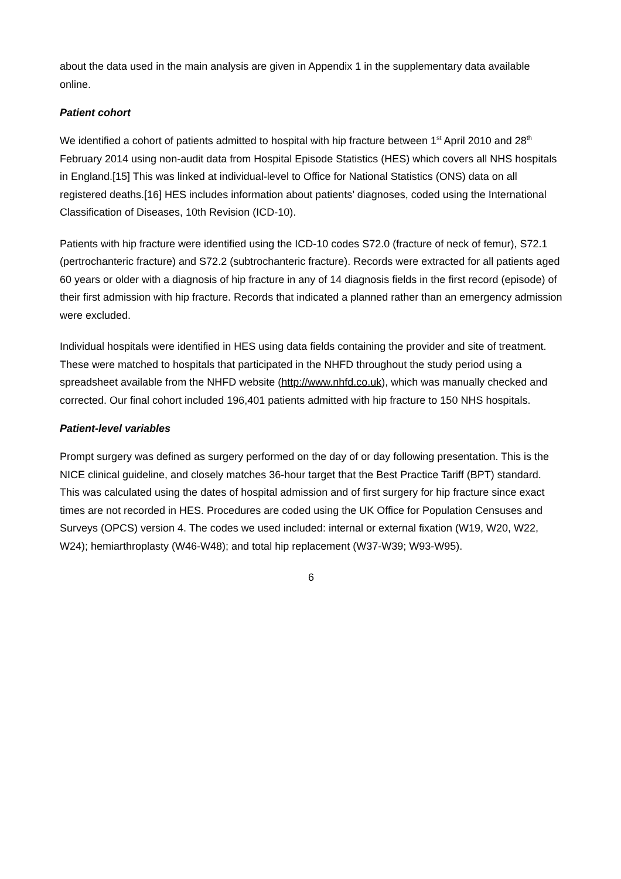about the data used in the main analysis are given in Appendix 1 in the supplementary data available online.
Patient cohort
We identified a cohort of patients admitted to hospital with hip fracture between 1<sup>st</sup> April 2010 and 28<sup>th</sup> February 2014 using non-audit data from Hospital Episode Statistics (HES) which covers all NHS hospitals in England.[15] This was linked at individual-level to Office for National Statistics (ONS) data on all registered deaths.[16] HES includes information about patients’ diagnoses, coded using the International Classification of Diseases, 10th Revision (ICD-10).
Patients with hip fracture were identified using the ICD-10 codes S72.0 (fracture of neck of femur), S72.1 (pertrochanteric fracture) and S72.2 (subtrochanteric fracture). Records were extracted for all patients aged 60 years or older with a diagnosis of hip fracture in any of 14 diagnosis fields in the first record (episode) of their first admission with hip fracture. Records that indicated a planned rather than an emergency admission were excluded.
Individual hospitals were identified in HES using data fields containing the provider and site of treatment. These were matched to hospitals that participated in the NHFD throughout the study period using a spreadsheet available from the NHFD website (http://www.nhfd.co.uk), which was manually checked and corrected. Our final cohort included 196,401 patients admitted with hip fracture to 150 NHS hospitals.
Patient-level variables
Prompt surgery was defined as surgery performed on the day of or day following presentation. This is the NICE clinical guideline, and closely matches 36-hour target that the Best Practice Tariff (BPT) standard. This was calculated using the dates of hospital admission and of first surgery for hip fracture since exact times are not recorded in HES. Procedures are coded using the UK Office for Population Censuses and Surveys (OPCS) version 4. The codes we used included: internal or external fixation (W19, W20, W22, W24); hemiarthroplasty (W46-W48); and total hip replacement (W37-W39; W93-W95).
6